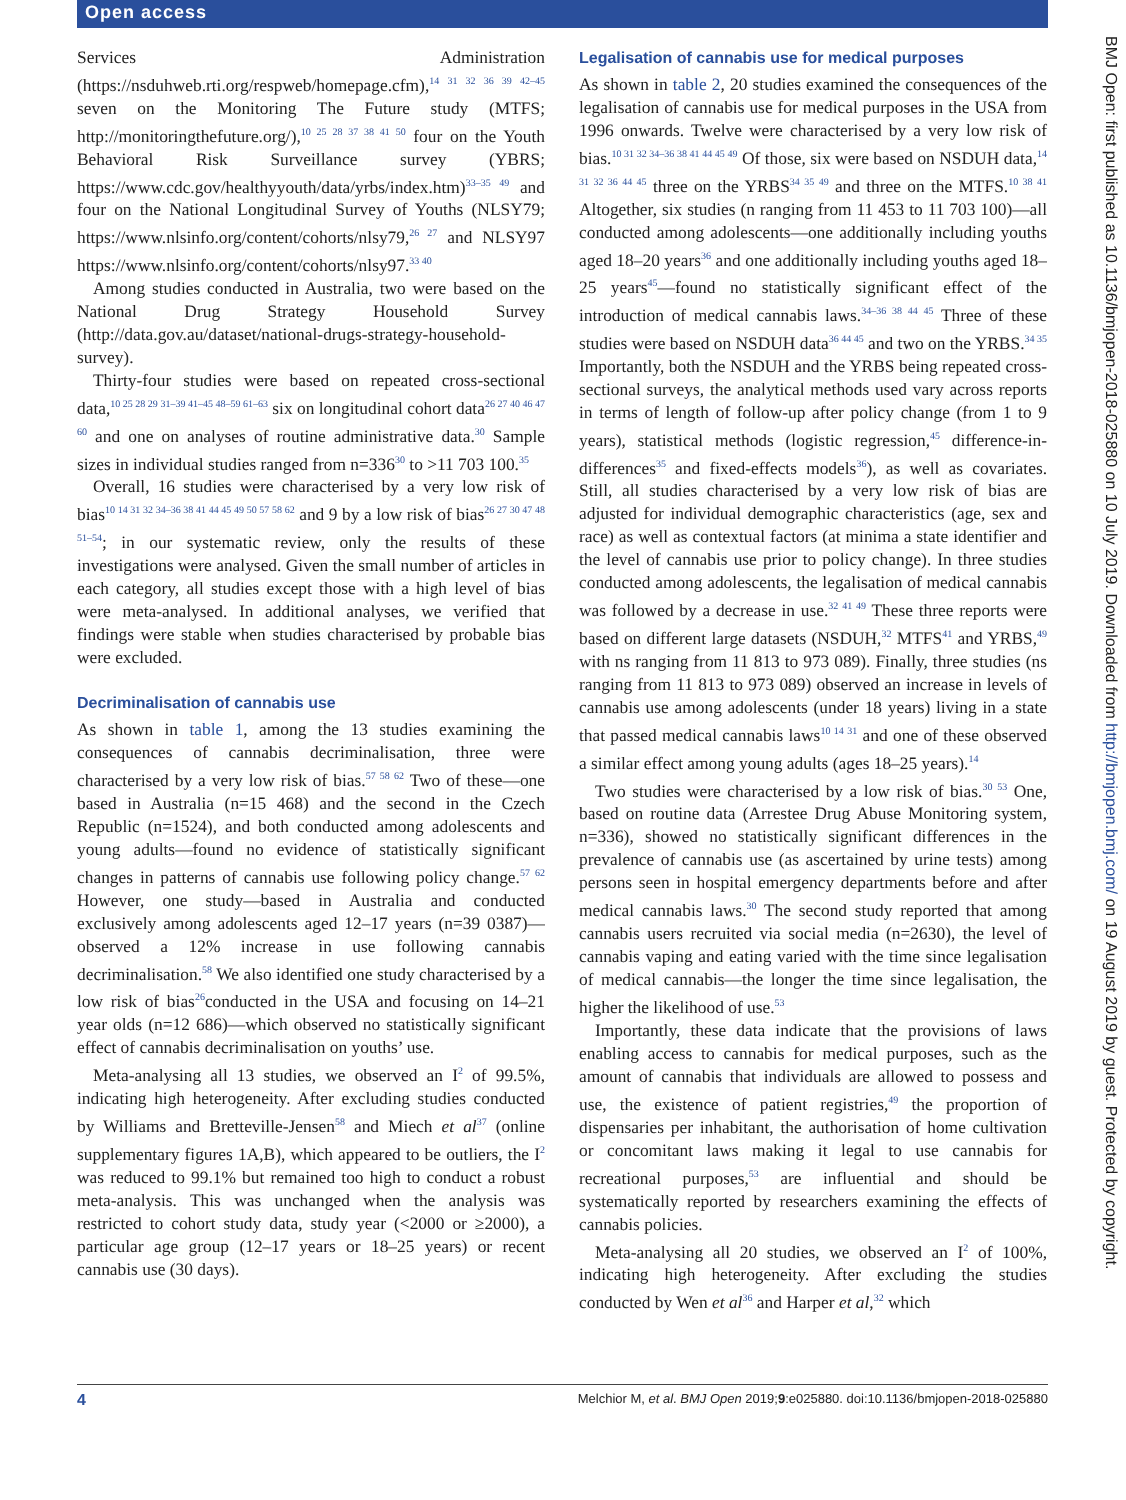Open access
Services Administration (https://nsduhweb.rti.org/respweb/homepage.cfm),<sup>14 31 32 36 39 42–45</sup> seven on the Monitoring The Future study (MTFS; http://monitoringthefuture.org/),<sup>10 25 28 37 38 41 50</sup> four on the Youth Behavioral Risk Surveillance survey (YBRS; https://www.cdc.gov/healthyyouth/data/yrbs/index.htm)<sup>33–35 49</sup> and four on the National Longitudinal Survey of Youths (NLSY79; https://www.nlsinfo.org/content/cohorts/nlsy79,<sup>26 27</sup> and NLSY97 https://www.nlsinfo.org/content/cohorts/nlsy97.<sup>33 40</sup>
Among studies conducted in Australia, two were based on the National Drug Strategy Household Survey (http://data.gov.au/dataset/national-drugs-strategy-household-survey).
Thirty-four studies were based on repeated cross-sectional data,<sup>10 25 28 29 31–39 41–45 48–59 61–63</sup> six on longitudinal cohort data<sup>26 27 40 46 47 60</sup> and one on analyses of routine administrative data.<sup>30</sup> Sample sizes in individual studies ranged from n=336<sup>30</sup> to >11 703 100.<sup>35</sup>
Overall, 16 studies were characterised by a very low risk of bias<sup>10 14 31 32 34–36 38 41 44 45 49 50 57 58 62</sup> and 9 by a low risk of bias<sup>26 27 30 47 48 51–54</sup>; in our systematic review, only the results of these investigations were analysed. Given the small number of articles in each category, all studies except those with a high level of bias were meta-analysed. In additional analyses, we verified that findings were stable when studies characterised by probable bias were excluded.
Decriminalisation of cannabis use
As shown in table 1, among the 13 studies examining the consequences of cannabis decriminalisation, three were characterised by a very low risk of bias.<sup>57 58 62</sup> Two of these—one based in Australia (n=15 468) and the second in the Czech Republic (n=1524), and both conducted among adolescents and young adults—found no evidence of statistically significant changes in patterns of cannabis use following policy change.<sup>57 62</sup> However, one study—based in Australia and conducted exclusively among adolescents aged 12–17 years (n=39 0387)—observed a 12% increase in use following cannabis decriminalisation.<sup>58</sup> We also identified one study characterised by a low risk of bias<sup>26</sup>conducted in the USA and focusing on 14–21 year olds (n=12 686)—which observed no statistically significant effect of cannabis decriminalisation on youths’ use.
Meta-analysing all 13 studies, we observed an I<sup>2</sup> of 99.5%, indicating high heterogeneity. After excluding studies conducted by Williams and Bretteville-Jensen<sup>58</sup> and Miech et al<sup>37</sup> (online supplementary figures 1A,B), which appeared to be outliers, the I<sup>2</sup> was reduced to 99.1% but remained too high to conduct a robust meta-analysis. This was unchanged when the analysis was restricted to cohort study data, study year (<2000 or ≥2000), a particular age group (12–17 years or 18–25 years) or recent cannabis use (30 days).
Legalisation of cannabis use for medical purposes
As shown in table 2, 20 studies examined the consequences of the legalisation of cannabis use for medical purposes in the USA from 1996 onwards. Twelve were characterised by a very low risk of bias.<sup>10 31 32 34–36 38 41 44 45 49</sup> Of those, six were based on NSDUH data,<sup>14 31 32 36 44 45</sup> three on the YRBS<sup>34 35 49</sup> and three on the MTFS.<sup>10 38 41</sup> Altogether, six studies (n ranging from 11 453 to 11 703 100)—all conducted among adolescents—one additionally including youths aged 18–20 years<sup>36</sup> and one additionally including youths aged 18–25 years<sup>45</sup>—found no statistically significant effect of the introduction of medical cannabis laws.<sup>34–36 38 44 45</sup> Three of these studies were based on NSDUH data<sup>36 44 45</sup> and two on the YRBS.<sup>34 35</sup> Importantly, both the NSDUH and the YRBS being repeated cross-sectional surveys, the analytical methods used vary across reports in terms of length of follow-up after policy change (from 1 to 9 years), statistical methods (logistic regression,<sup>45</sup> difference-in-differences<sup>35</sup> and fixed-effects models<sup>36</sup>), as well as covariates. Still, all studies characterised by a very low risk of bias are adjusted for individual demographic characteristics (age, sex and race) as well as contextual factors (at minima a state identifier and the level of cannabis use prior to policy change). In three studies conducted among adolescents, the legalisation of medical cannabis was followed by a decrease in use.<sup>32 41 49</sup> These three reports were based on different large datasets (NSDUH,<sup>32</sup> MTFS<sup>41</sup> and YRBS,<sup>49</sup> with ns ranging from 11 813 to 973 089). Finally, three studies (ns ranging from 11 813 to 973 089) observed an increase in levels of cannabis use among adolescents (under 18 years) living in a state that passed medical cannabis laws<sup>10 14 31</sup> and one of these observed a similar effect among young adults (ages 18–25 years).<sup>14</sup>
Two studies were characterised by a low risk of bias.<sup>30 53</sup> One, based on routine data (Arrestee Drug Abuse Monitoring system, n=336), showed no statistically significant differences in the prevalence of cannabis use (as ascertained by urine tests) among persons seen in hospital emergency departments before and after medical cannabis laws.<sup>30</sup> The second study reported that among cannabis users recruited via social media (n=2630), the level of cannabis vaping and eating varied with the time since legalisation of medical cannabis—the longer the time since legalisation, the higher the likelihood of use.<sup>53</sup>
Importantly, these data indicate that the provisions of laws enabling access to cannabis for medical purposes, such as the amount of cannabis that individuals are allowed to possess and use, the existence of patient registries,<sup>49</sup> the proportion of dispensaries per inhabitant, the authorisation of home cultivation or concomitant laws making it legal to use cannabis for recreational purposes,<sup>53</sup> are influential and should be systematically reported by researchers examining the effects of cannabis policies.
Meta-analysing all 20 studies, we observed an I<sup>2</sup> of 100%, indicating high heterogeneity. After excluding the studies conducted by Wen et al<sup>36</sup> and Harper et al,<sup>32</sup> which
BMJ Open: first published as 10.1136/bmjopen-2018-025880 on 10 July 2019. Downloaded from http://bmjopen.bmj.com/ on 19 August 2019 by guest. Protected by copyright.
4 Melchior M, et al. BMJ Open 2019;9:e025880. doi:10.1136/bmjopen-2018-025880